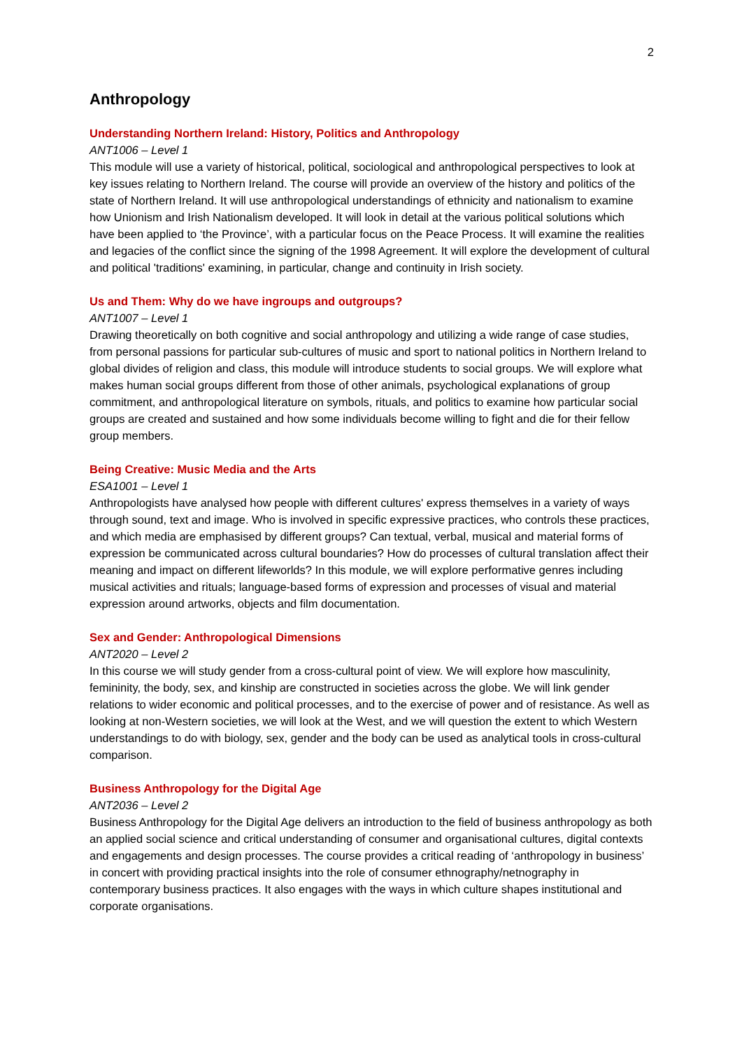2
Anthropology
Understanding Northern Ireland: History, Politics and Anthropology
ANT1006 – Level 1
This module will use a variety of historical, political, sociological and anthropological perspectives to look at key issues relating to Northern Ireland. The course will provide an overview of the history and politics of the state of Northern Ireland. It will use anthropological understandings of ethnicity and nationalism to examine how Unionism and Irish Nationalism developed. It will look in detail at the various political solutions which have been applied to ‘the Province’, with a particular focus on the Peace Process. It will examine the realities and legacies of the conflict since the signing of the 1998 Agreement. It will explore the development of cultural and political 'traditions' examining, in particular, change and continuity in Irish society.
Us and Them: Why do we have ingroups and outgroups?
ANT1007 – Level 1
Drawing theoretically on both cognitive and social anthropology and utilizing a wide range of case studies, from personal passions for particular sub-cultures of music and sport to national politics in Northern Ireland to global divides of religion and class, this module will introduce students to social groups. We will explore what makes human social groups different from those of other animals, psychological explanations of group commitment, and anthropological literature on symbols, rituals, and politics to examine how particular social groups are created and sustained and how some individuals become willing to fight and die for their fellow group members.
Being Creative: Music Media and the Arts
ESA1001 – Level 1
Anthropologists have analysed how people with different cultures' express themselves in a variety of ways through sound, text and image. Who is involved in specific expressive practices, who controls these practices, and which media are emphasised by different groups? Can textual, verbal, musical and material forms of expression be communicated across cultural boundaries? How do processes of cultural translation affect their meaning and impact on different lifeworlds? In this module, we will explore performative genres including musical activities and rituals; language-based forms of expression and processes of visual and material expression around artworks, objects and film documentation.
Sex and Gender: Anthropological Dimensions
ANT2020 – Level 2
In this course we will study gender from a cross-cultural point of view. We will explore how masculinity, femininity, the body, sex, and kinship are constructed in societies across the globe. We will link gender relations to wider economic and political processes, and to the exercise of power and of resistance. As well as looking at non-Western societies, we will look at the West, and we will question the extent to which Western understandings to do with biology, sex, gender and the body can be used as analytical tools in cross-cultural comparison.
Business Anthropology for the Digital Age
ANT2036 – Level 2
Business Anthropology for the Digital Age delivers an introduction to the field of business anthropology as both an applied social science and critical understanding of consumer and organisational cultures, digital contexts and engagements and design processes. The course provides a critical reading of ‘anthropology in business’ in concert with providing practical insights into the role of consumer ethnography/netnography in contemporary business practices. It also engages with the ways in which culture shapes institutional and corporate organisations.